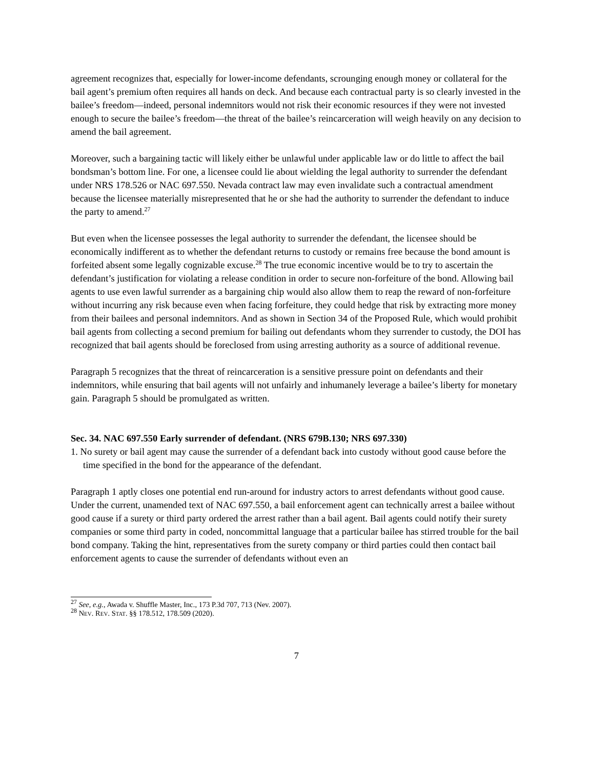agreement recognizes that, especially for lower-income defendants, scrounging enough money or collateral for the bail agent’s premium often requires all hands on deck. And because each contractual party is so clearly invested in the bailee’s freedom—indeed, personal indemnitors would not risk their economic resources if they were not invested enough to secure the bailee’s freedom—the threat of the bailee’s reincarceration will weigh heavily on any decision to amend the bail agreement.
Moreover, such a bargaining tactic will likely either be unlawful under applicable law or do little to affect the bail bondsman’s bottom line. For one, a licensee could lie about wielding the legal authority to surrender the defendant under NRS 178.526 or NAC 697.550. Nevada contract law may even invalidate such a contractual amendment because the licensee materially misrepresented that he or she had the authority to surrender the defendant to induce the party to amend.<sup>27</sup>
But even when the licensee possesses the legal authority to surrender the defendant, the licensee should be economically indifferent as to whether the defendant returns to custody or remains free because the bond amount is forfeited absent some legally cognizable excuse.<sup>28</sup> The true economic incentive would be to try to ascertain the defendant’s justification for violating a release condition in order to secure non-forfeiture of the bond. Allowing bail agents to use even lawful surrender as a bargaining chip would also allow them to reap the reward of non-forfeiture without incurring any risk because even when facing forfeiture, they could hedge that risk by extracting more money from their bailees and personal indemnitors. And as shown in Section 34 of the Proposed Rule, which would prohibit bail agents from collecting a second premium for bailing out defendants whom they surrender to custody, the DOI has recognized that bail agents should be foreclosed from using arresting authority as a source of additional revenue.
Paragraph 5 recognizes that the threat of reincarceration is a sensitive pressure point on defendants and their indemnitors, while ensuring that bail agents will not unfairly and inhumanely leverage a bailee’s liberty for monetary gain. Paragraph 5 should be promulgated as written.
Sec. 34. NAC 697.550 Early surrender of defendant. (NRS 679B.130; NRS 697.330)
1. No surety or bail agent may cause the surrender of a defendant back into custody without good cause before the time specified in the bond for the appearance of the defendant.
Paragraph 1 aptly closes one potential end run-around for industry actors to arrest defendants without good cause. Under the current, unamended text of NAC 697.550, a bail enforcement agent can technically arrest a bailee without good cause if a surety or third party ordered the arrest rather than a bail agent. Bail agents could notify their surety companies or some third party in coded, noncommittal language that a particular bailee has stirred trouble for the bail bond company. Taking the hint, representatives from the surety company or third parties could then contact bail enforcement agents to cause the surrender of defendants without even an
<sup>27</sup> See, e.g., Awada v. Shuffle Master, Inc., 173 P.3d 707, 713 (Nev. 2007).
<sup>28</sup> NEV. REV. STAT. §§ 178.512, 178.509 (2020).
7